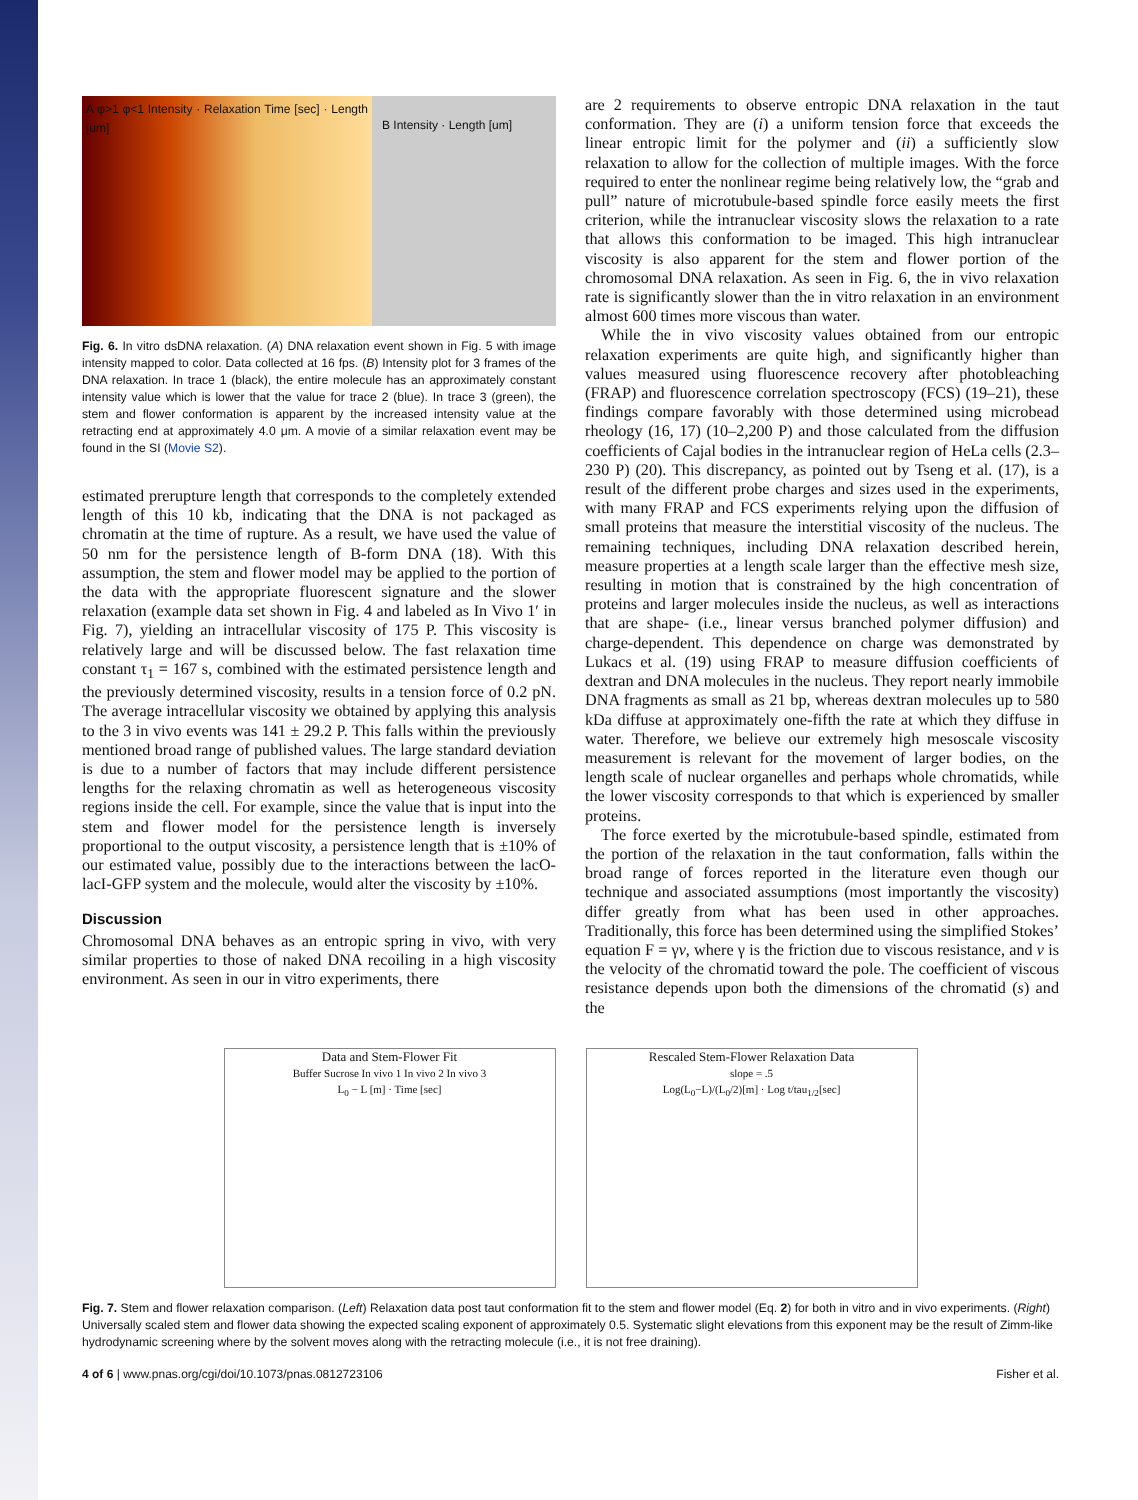A φ>1 φ<1 Intensity · Relaxation Time [sec] · Length [um]
B Intensity · Length [um]
Fig. 6. In vitro dsDNA relaxation. (A) DNA relaxation event shown in Fig. 5 with image intensity mapped to color. Data collected at 16 fps. (B) Intensity plot for 3 frames of the DNA relaxation. In trace 1 (black), the entire molecule has an approximately constant intensity value which is lower that the value for trace 2 (blue). In trace 3 (green), the stem and flower conformation is apparent by the increased intensity value at the retracting end at approximately 4.0 μm. A movie of a similar relaxation event may be found in the SI (Movie S2).
estimated prerupture length that corresponds to the completely extended length of this 10 kb, indicating that the DNA is not packaged as chromatin at the time of rupture. As a result, we have used the value of 50 nm for the persistence length of B-form DNA (18). With this assumption, the stem and flower model may be applied to the portion of the data with the appropriate fluorescent signature and the slower relaxation (example data set shown in Fig. 4 and labeled as In Vivo 1′ in Fig. 7), yielding an intracellular viscosity of 175 P. This viscosity is relatively large and will be discussed below. The fast relaxation time constant τ<sub>1</sub> = 167 s, combined with the estimated persistence length and the previously determined viscosity, results in a tension force of 0.2 pN. The average intracellular viscosity we obtained by applying this analysis to the 3 in vivo events was 141 ± 29.2 P. This falls within the previously mentioned broad range of published values. The large standard deviation is due to a number of factors that may include different persistence lengths for the relaxing chromatin as well as heterogeneous viscosity regions inside the cell. For example, since the value that is input into the stem and flower model for the persistence length is inversely proportional to the output viscosity, a persistence length that is ±10% of our estimated value, possibly due to the interactions between the lacO-lacI-GFP system and the molecule, would alter the viscosity by ±10%.
Discussion
Chromosomal DNA behaves as an entropic spring in vivo, with very similar properties to those of naked DNA recoiling in a high viscosity environment. As seen in our in vitro experiments, there
are 2 requirements to observe entropic DNA relaxation in the taut conformation. They are (i) a uniform tension force that exceeds the linear entropic limit for the polymer and (ii) a sufficiently slow relaxation to allow for the collection of multiple images. With the force required to enter the nonlinear regime being relatively low, the “grab and pull” nature of microtubule-based spindle force easily meets the first criterion, while the intranuclear viscosity slows the relaxation to a rate that allows this conformation to be imaged. This high intranuclear viscosity is also apparent for the stem and flower portion of the chromosomal DNA relaxation. As seen in Fig. 6, the in vivo relaxation rate is significantly slower than the in vitro relaxation in an environment almost 600 times more viscous than water.
While the in vivo viscosity values obtained from our entropic relaxation experiments are quite high, and significantly higher than values measured using fluorescence recovery after photobleaching (FRAP) and fluorescence correlation spectroscopy (FCS) (19–21), these findings compare favorably with those determined using microbead rheology (16, 17) (10–2,200 P) and those calculated from the diffusion coefficients of Cajal bodies in the intranuclear region of HeLa cells (2.3–230 P) (20). This discrepancy, as pointed out by Tseng et al. (17), is a result of the different probe charges and sizes used in the experiments, with many FRAP and FCS experiments relying upon the diffusion of small proteins that measure the interstitial viscosity of the nucleus. The remaining techniques, including DNA relaxation described herein, measure properties at a length scale larger than the effective mesh size, resulting in motion that is constrained by the high concentration of proteins and larger molecules inside the nucleus, as well as interactions that are shape- (i.e., linear versus branched polymer diffusion) and charge-dependent. This dependence on charge was demonstrated by Lukacs et al. (19) using FRAP to measure diffusion coefficients of dextran and DNA molecules in the nucleus. They report nearly immobile DNA fragments as small as 21 bp, whereas dextran molecules up to 580 kDa diffuse at approximately one-fifth the rate at which they diffuse in water. Therefore, we believe our extremely high mesoscale viscosity measurement is relevant for the movement of larger bodies, on the length scale of nuclear organelles and perhaps whole chromatids, while the lower viscosity corresponds to that which is experienced by smaller proteins.
The force exerted by the microtubule-based spindle, estimated from the portion of the relaxation in the taut conformation, falls within the broad range of forces reported in the literature even though our technique and associated assumptions (most importantly the viscosity) differ greatly from what has been used in other approaches. Traditionally, this force has been determined using the simplified Stokes’ equation F = γv, where γ is the friction due to viscous resistance, and v is the velocity of the chromatid toward the pole. The coefficient of viscous resistance depends upon both the dimensions of the chromatid (s) and the
Data and Stem-Flower Fit
Buffer Sucrose In vivo 1 In vivo 2 In vivo 3
L<sub>0</sub> − L [m] · Time [sec]
Rescaled Stem-Flower Relaxation Data
slope = .5
Log(L<sub>0</sub>−L)/(L<sub>0</sub>/2)[m] · Log t/tau<sub>1/2</sub>[sec]
Fig. 7. Stem and flower relaxation comparison. (Left) Relaxation data post taut conformation fit to the stem and flower model (Eq. 2) for both in vitro and in vivo experiments. (Right) Universally scaled stem and flower data showing the expected scaling exponent of approximately 0.5. Systematic slight elevations from this exponent may be the result of Zimm-like hydrodynamic screening where by the solvent moves along with the retracting molecule (i.e., it is not free draining).
4 of 6 | www.pnas.org/cgi/doi/10.1073/pnas.0812723106 Fisher et al.